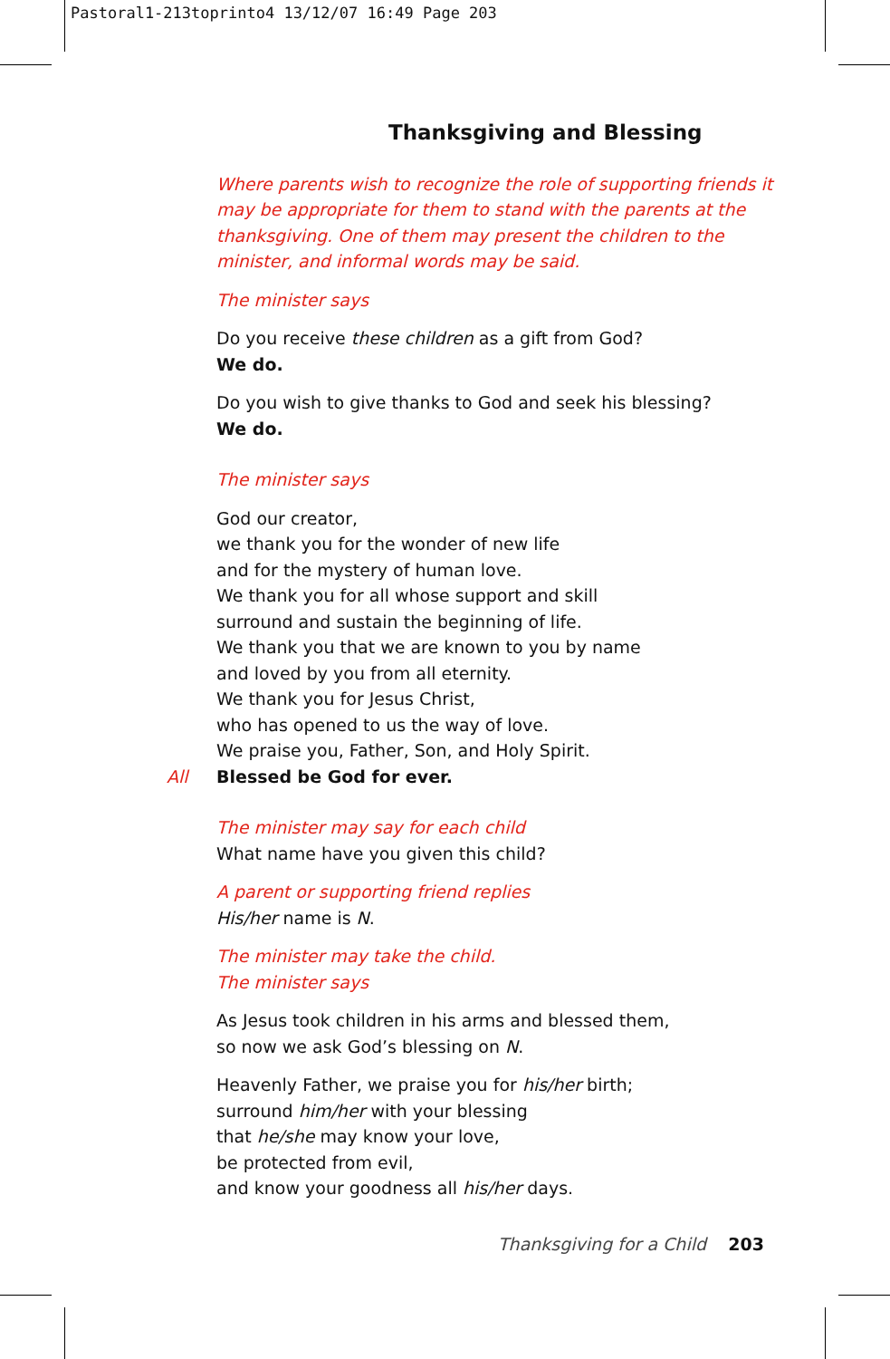Pastoral1-213toprinto4 13/12/07 16:49 Page 203
Thanksgiving and Blessing
Where parents wish to recognize the role of supporting friends it may be appropriate for them to stand with the parents at the thanksgiving. One of them may present the children to the minister, and informal words may be said.
The minister says
Do you receive these children as a gift from God?
We do.
Do you wish to give thanks to God and seek his blessing?
We do.
The minister says
God our creator,
we thank you for the wonder of new life
and for the mystery of human love.
We thank you for all whose support and skill
surround and sustain the beginning of life.
We thank you that we are known to you by name
and loved by you from all eternity.
We thank you for Jesus Christ,
who has opened to us the way of love.
We praise you, Father, Son, and Holy Spirit.
All Blessed be God for ever.
The minister may say for each child
What name have you given this child?
A parent or supporting friend replies
His/her name is N.
The minister may take the child.
The minister says
As Jesus took children in his arms and blessed them,
so now we ask God’s blessing on N.
Heavenly Father, we praise you for his/her birth;
surround him/her with your blessing
that he/she may know your love,
be protected from evil,
and know your goodness all his/her days.
Thanksgiving for a Child 203